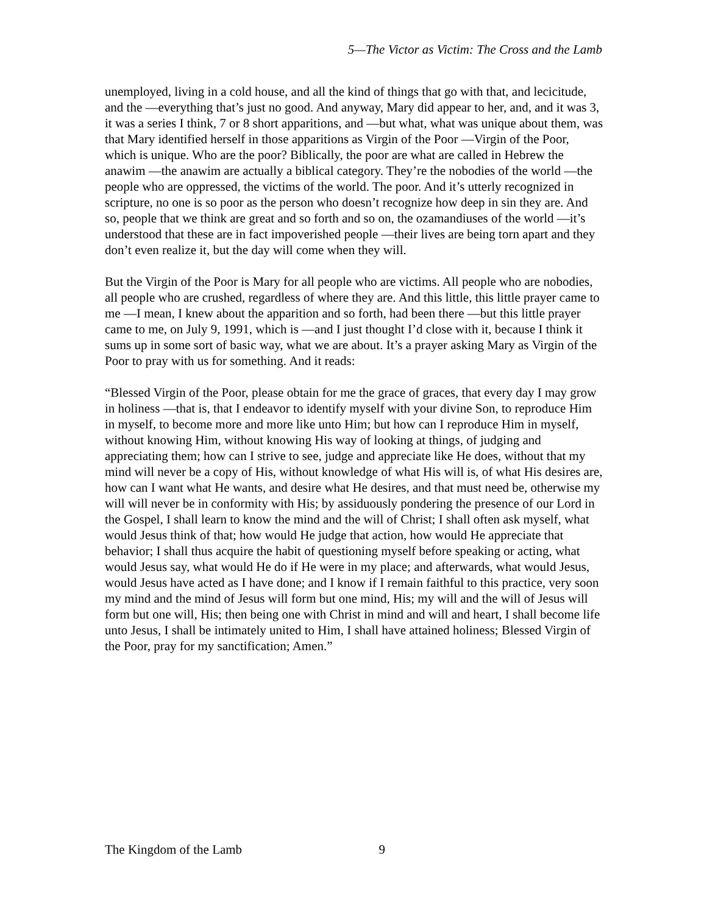5—The Victor as Victim: The Cross and the Lamb
unemployed, living in a cold house, and all the kind of things that go with that, and lecicitude, and the —everything that’s just no good. And anyway, Mary did appear to her, and, and it was 3, it was a series I think, 7 or 8 short apparitions, and —but what, what was unique about them, was that Mary identified herself in those apparitions as Virgin of the Poor —Virgin of the Poor, which is unique. Who are the poor? Biblically, the poor are what are called in Hebrew the anawim —the anawim are actually a biblical category. They’re the nobodies of the world —the people who are oppressed, the victims of the world. The poor. And it’s utterly recognized in scripture, no one is so poor as the person who doesn’t recognize how deep in sin they are. And so, people that we think are great and so forth and so on, the ozamandiuses of the world —it’s understood that these are in fact impoverished people —their lives are being torn apart and they don’t even realize it, but the day will come when they will.
But the Virgin of the Poor is Mary for all people who are victims. All people who are nobodies, all people who are crushed, regardless of where they are. And this little, this little prayer came to me —I mean, I knew about the apparition and so forth, had been there —but this little prayer came to me, on July 9, 1991, which is —and I just thought I’d close with it, because I think it sums up in some sort of basic way, what we are about. It’s a prayer asking Mary as Virgin of the Poor to pray with us for something. And it reads:
“Blessed Virgin of the Poor, please obtain for me the grace of graces, that every day I may grow in holiness —that is, that I endeavor to identify myself with your divine Son, to reproduce Him in myself, to become more and more like unto Him; but how can I reproduce Him in myself, without knowing Him, without knowing His way of looking at things, of judging and appreciating them; how can I strive to see, judge and appreciate like He does, without that my mind will never be a copy of His, without knowledge of what His will is, of what His desires are, how can I want what He wants, and desire what He desires, and that must need be, otherwise my will will never be in conformity with His; by assiduously pondering the presence of our Lord in the Gospel, I shall learn to know the mind and the will of Christ; I shall often ask myself, what would Jesus think of that; how would He judge that action, how would He appreciate that behavior; I shall thus acquire the habit of questioning myself before speaking or acting, what would Jesus say, what would He do if He were in my place; and afterwards, what would Jesus, would Jesus have acted as I have done; and I know if I remain faithful to this practice, very soon my mind and the mind of Jesus will form but one mind, His; my will and the will of Jesus will form but one will, His; then being one with Christ in mind and will and heart, I shall become life unto Jesus, I shall be intimately united to Him, I shall have attained holiness; Blessed Virgin of the Poor, pray for my sanctification; Amen.”
The Kingdom of the Lamb 9